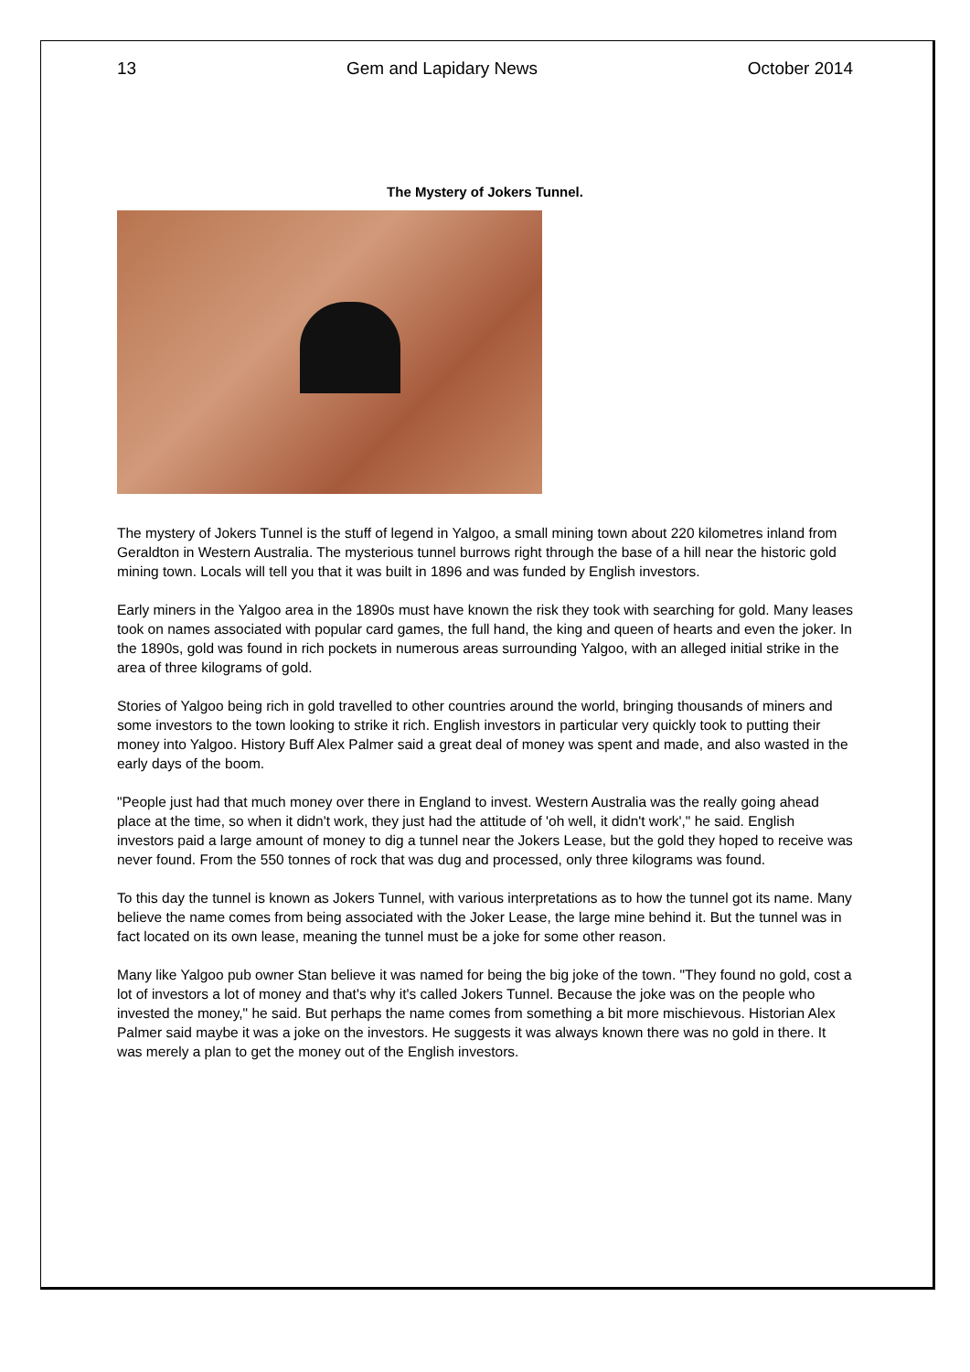13 Gem and Lapidary News October 2014
The Mystery of Jokers Tunnel.
The mystery of Jokers Tunnel is the stuff of legend in Yalgoo, a small mining town about 220 kilometres inland from Geraldton in Western Australia. The mysterious tunnel burrows right through the base of a hill near the historic gold mining town. Locals will tell you that it was built in 1896 and was funded by English investors.
Early miners in the Yalgoo area in the 1890s must have known the risk they took with searching for gold. Many leases took on names associated with popular card games, the full hand, the king and queen of hearts and even the joker. In the 1890s, gold was found in rich pockets in numerous areas surrounding Yalgoo, with an alleged initial strike in the area of three kilograms of gold.
Stories of Yalgoo being rich in gold travelled to other countries around the world, bringing thousands of miners and some investors to the town looking to strike it rich. English investors in particular very quickly took to putting their money into Yalgoo. History Buff Alex Palmer said a great deal of money was spent and made, and also wasted in the early days of the boom.
"People just had that much money over there in England to invest. Western Australia was the really going ahead place at the time, so when it didn't work, they just had the attitude of 'oh well, it didn't work'," he said. English investors paid a large amount of money to dig a tunnel near the Jokers Lease, but the gold they hoped to receive was never found. From the 550 tonnes of rock that was dug and processed, only three kilograms was found.
To this day the tunnel is known as Jokers Tunnel, with various interpretations as to how the tunnel got its name. Many believe the name comes from being associated with the Joker Lease, the large mine behind it. But the tunnel was in fact located on its own lease, meaning the tunnel must be a joke for some other reason.
Many like Yalgoo pub owner Stan believe it was named for being the big joke of the town. "They found no gold, cost a lot of investors a lot of money and that's why it's called Jokers Tunnel. Because the joke was on the people who invested the money," he said. But perhaps the name comes from something a bit more mischievous. Historian Alex Palmer said maybe it was a joke on the investors. He suggests it was always known there was no gold in there. It was merely a plan to get the money out of the English investors.